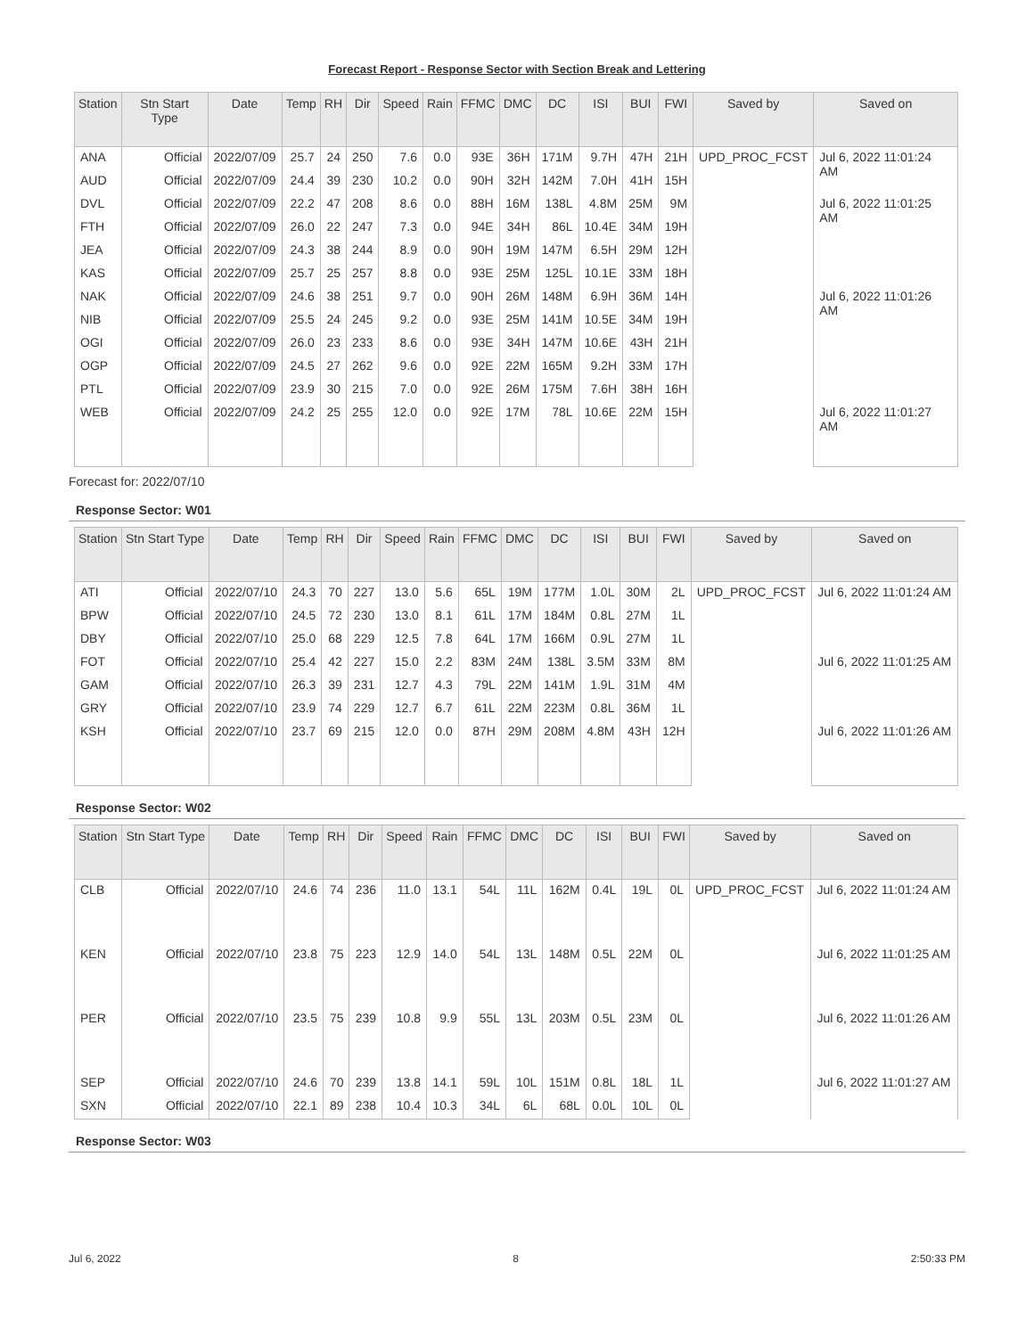Forecast Report - Response Sector with Section Break and Lettering
| Station | Stn Start Type | Date | Temp | RH | Dir | Speed | Rain | FFMC | DMC | DC | ISI | BUI | FWI | Saved by | Saved on |
| --- | --- | --- | --- | --- | --- | --- | --- | --- | --- | --- | --- | --- | --- | --- | --- |
| ANA | Official | 2022/07/09 | 25.7 | 24 | 250 | 7.6 | 0.0 | 93E | 36H | 171M | 9.7H | 47H | 21H | UPD_PROC_FCST | Jul 6, 2022 11:01:24 AM |
| AUD | Official | 2022/07/09 | 24.4 | 39 | 230 | 10.2 | 0.0 | 90H | 32H | 142M | 7.0H | 41H | 15H | | |
| DVL | Official | 2022/07/09 | 22.2 | 47 | 208 | 8.6 | 0.0 | 88H | 16M | 138L | 4.8M | 25M | 9M | | Jul 6, 2022 11:01:25 AM |
| FTH | Official | 2022/07/09 | 26.0 | 22 | 247 | 7.3 | 0.0 | 94E | 34H | 86L | 10.4E | 34M | 19H | | |
| JEA | Official | 2022/07/09 | 24.3 | 38 | 244 | 8.9 | 0.0 | 90H | 19M | 147M | 6.5H | 29M | 12H | | |
| KAS | Official | 2022/07/09 | 25.7 | 25 | 257 | 8.8 | 0.0 | 93E | 25M | 125L | 10.1E | 33M | 18H | | |
| NAK | Official | 2022/07/09 | 24.6 | 38 | 251 | 9.7 | 0.0 | 90H | 26M | 148M | 6.9H | 36M | 14H | | Jul 6, 2022 11:01:26 AM |
| NIB | Official | 2022/07/09 | 25.5 | 24 | 245 | 9.2 | 0.0 | 93E | 25M | 141M | 10.5E | 34M | 19H | | |
| OGI | Official | 2022/07/09 | 26.0 | 23 | 233 | 8.6 | 0.0 | 93E | 34H | 147M | 10.6E | 43H | 21H | | |
| OGP | Official | 2022/07/09 | 24.5 | 27 | 262 | 9.6 | 0.0 | 92E | 22M | 165M | 9.2H | 33M | 17H | | |
| PTL | Official | 2022/07/09 | 23.9 | 30 | 215 | 7.0 | 0.0 | 92E | 26M | 175M | 7.6H | 38H | 16H | | |
| WEB | Official | 2022/07/09 | 24.2 | 25 | 255 | 12.0 | 0.0 | 92E | 17M | 78L | 10.6E | 22M | 15H | | Jul 6, 2022 11:01:27 AM |
Forecast for: 2022/07/10
Response Sector: W01
| Station | Stn Start Type | Date | Temp | RH | Dir | Speed | Rain | FFMC | DMC | DC | ISI | BUI | FWI | Saved by | Saved on |
| --- | --- | --- | --- | --- | --- | --- | --- | --- | --- | --- | --- | --- | --- | --- | --- |
| ATI | Official | 2022/07/10 | 24.3 | 70 | 227 | 13.0 | 5.6 | 65L | 19M | 177M | 1.0L | 30M | 2L | UPD_PROC_FCST | Jul 6, 2022 11:01:24 AM |
| BPW | Official | 2022/07/10 | 24.5 | 72 | 230 | 13.0 | 8.1 | 61L | 17M | 184M | 0.8L | 27M | 1L | | |
| DBY | Official | 2022/07/10 | 25.0 | 68 | 229 | 12.5 | 7.8 | 64L | 17M | 166M | 0.9L | 27M | 1L | | |
| FOT | Official | 2022/07/10 | 25.4 | 42 | 227 | 15.0 | 2.2 | 83M | 24M | 138L | 3.5M | 33M | 8M | | Jul 6, 2022 11:01:25 AM |
| GAM | Official | 2022/07/10 | 26.3 | 39 | 231 | 12.7 | 4.3 | 79L | 22M | 141M | 1.9L | 31M | 4M | | |
| GRY | Official | 2022/07/10 | 23.9 | 74 | 229 | 12.7 | 6.7 | 61L | 22M | 223M | 0.8L | 36M | 1L | | |
| KSH | Official | 2022/07/10 | 23.7 | 69 | 215 | 12.0 | 0.0 | 87H | 29M | 208M | 4.8M | 43H | 12H | | Jul 6, 2022 11:01:26 AM |
Response Sector: W02
| Station | Stn Start Type | Date | Temp | RH | Dir | Speed | Rain | FFMC | DMC | DC | ISI | BUI | FWI | Saved by | Saved on |
| --- | --- | --- | --- | --- | --- | --- | --- | --- | --- | --- | --- | --- | --- | --- | --- |
| CLB | Official | 2022/07/10 | 24.6 | 74 | 236 | 11.0 | 13.1 | 54L | 11L | 162M | 0.4L | 19L | 0L | UPD_PROC_FCST | Jul 6, 2022 11:01:24 AM |
| KEN | Official | 2022/07/10 | 23.8 | 75 | 223 | 12.9 | 14.0 | 54L | 13L | 148M | 0.5L | 22M | 0L | | Jul 6, 2022 11:01:25 AM |
| PER | Official | 2022/07/10 | 23.5 | 75 | 239 | 10.8 | 9.9 | 55L | 13L | 203M | 0.5L | 23M | 0L | | Jul 6, 2022 11:01:26 AM |
| SEP | Official | 2022/07/10 | 24.6 | 70 | 239 | 13.8 | 14.1 | 59L | 10L | 151M | 0.8L | 18L | 1L | | Jul 6, 2022 11:01:27 AM |
| SXN | Official | 2022/07/10 | 22.1 | 89 | 238 | 10.4 | 10.3 | 34L | 6L | 68L | 0.0L | 10L | 0L | | |
Response Sector: W03
Jul 6, 2022 8 2:50:33 PM